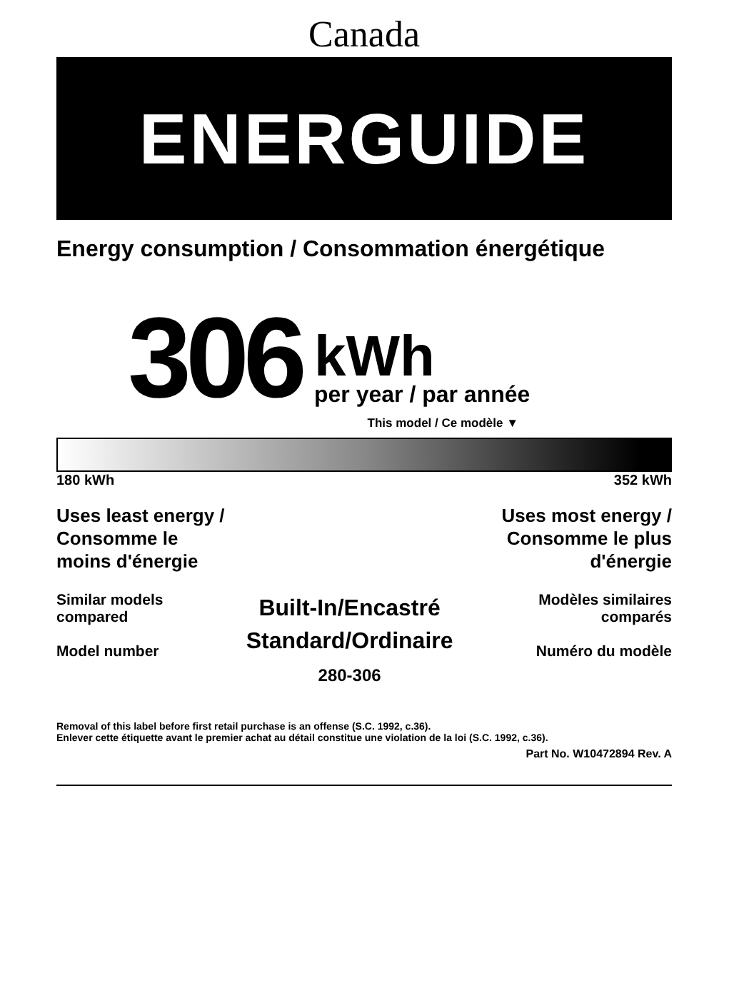Canada
ENERGUIDE
Energy consumption / Consommation énergétique
306
kWh
per year / par année
This model / Ce modèle ▼
180 kWh 352 kWh
Uses least energy /
Consomme le
moins d'énergie
Uses most energy /
Consomme le plus
d'énergie
Similar models
compared
Model number
Built-In/Encastré
Standard/Ordinaire
280-306
Modèles similaires
comparés
Numéro du modèle
Removal of this label before first retail purchase is an offense (S.C. 1992, c.36).
Enlever cette étiquette avant le premier achat au détail constitue une violation de la loi (S.C. 1992, c.36).
Part No. W10472894 Rev. A